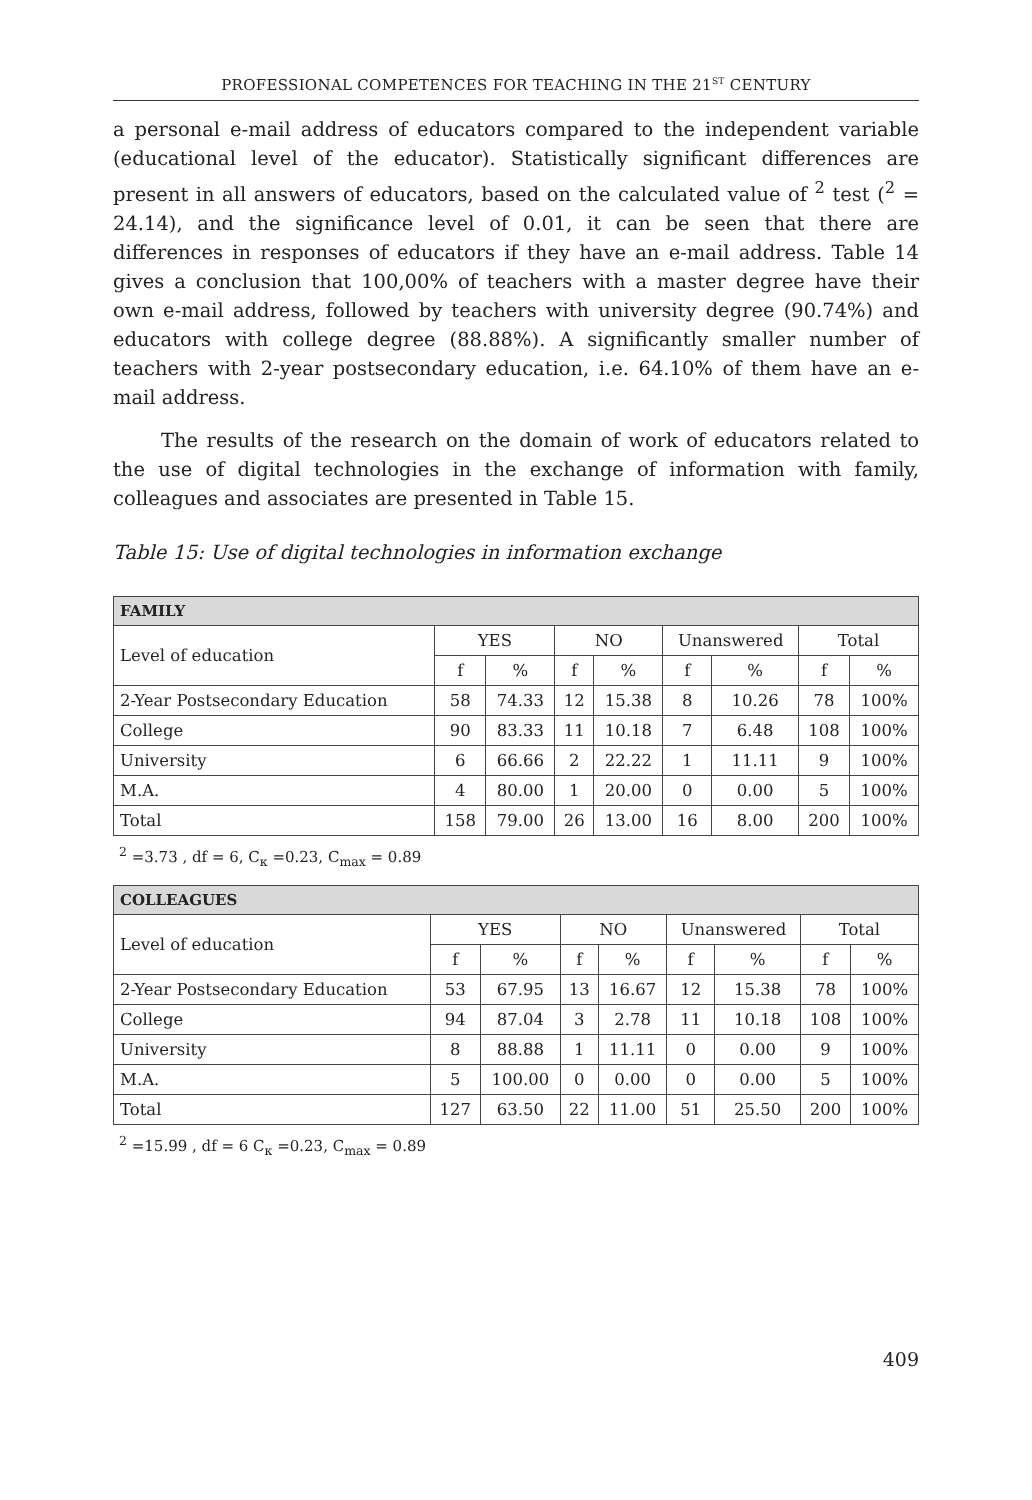PROFESSIONAL COMPETENCES FOR TEACHING IN THE 21<sup>ST</sup> CENTURY
a personal e-mail address of educators compared to the independent variable (educational level of the educator). Statistically significant differences are present in all answers of educators, based on the calculated value of <sup>2</sup> test (<sup>2</sup> = 24.14), and the significance level of 0.01, it can be seen that there are differences in responses of educators if they have an e-mail address. Table 14 gives a conclusion that 100,00% of teachers with a master degree have their own e-mail address, followed by teachers with university degree (90.74%) and educators with college degree (88.88%). A significantly smaller number of teachers with 2-year postsecondary education, i.e. 64.10% of them have an e-mail address.
The results of the research on the domain of work of educators related to the use of digital technologies in the exchange of information with family, colleagues and associates are presented in Table 15.
Table 15: Use of digital technologies in information exchange
| FAMILY | | | | | | | | |
| --- | --- | --- | --- | --- | --- | --- | --- | --- |
| Level of education | YES | | NO | | Unanswered | | Total | |
| | f | % | f | % | f | % | f | % |
| 2-Year Postsecondary Education | 58 | 74.33 | 12 | 15.38 | 8 | 10.26 | 78 | 100% |
| College | 90 | 83.33 | 11 | 10.18 | 7 | 6.48 | 108 | 100% |
| University | 6 | 66.66 | 2 | 22.22 | 1 | 11.11 | 9 | 100% |
| M.A. | 4 | 80.00 | 1 | 20.00 | 0 | 0.00 | 5 | 100% |
| Total | 158 | 79.00 | 26 | 13.00 | 16 | 8.00 | 200 | 100% |
<sup>2</sup> =3.73 , df = 6, C<sub>κ</sub> =0.23, C<sub>max</sub> = 0.89
| COLLEAGUES | | | | | | | | |
| --- | --- | --- | --- | --- | --- | --- | --- | --- |
| Level of education | YES | | NO | | Unanswered | | Total | |
| | f | % | f | % | f | % | f | % |
| 2-Year Postsecondary Education | 53 | 67.95 | 13 | 16.67 | 12 | 15.38 | 78 | 100% |
| College | 94 | 87.04 | 3 | 2.78 | 11 | 10.18 | 108 | 100% |
| University | 8 | 88.88 | 1 | 11.11 | 0 | 0.00 | 9 | 100% |
| M.A. | 5 | 100.00 | 0 | 0.00 | 0 | 0.00 | 5 | 100% |
| Total | 127 | 63.50 | 22 | 11.00 | 51 | 25.50 | 200 | 100% |
<sup>2</sup> =15.99 , df = 6 C<sub>κ</sub> =0.23, C<sub>max</sub> = 0.89
409